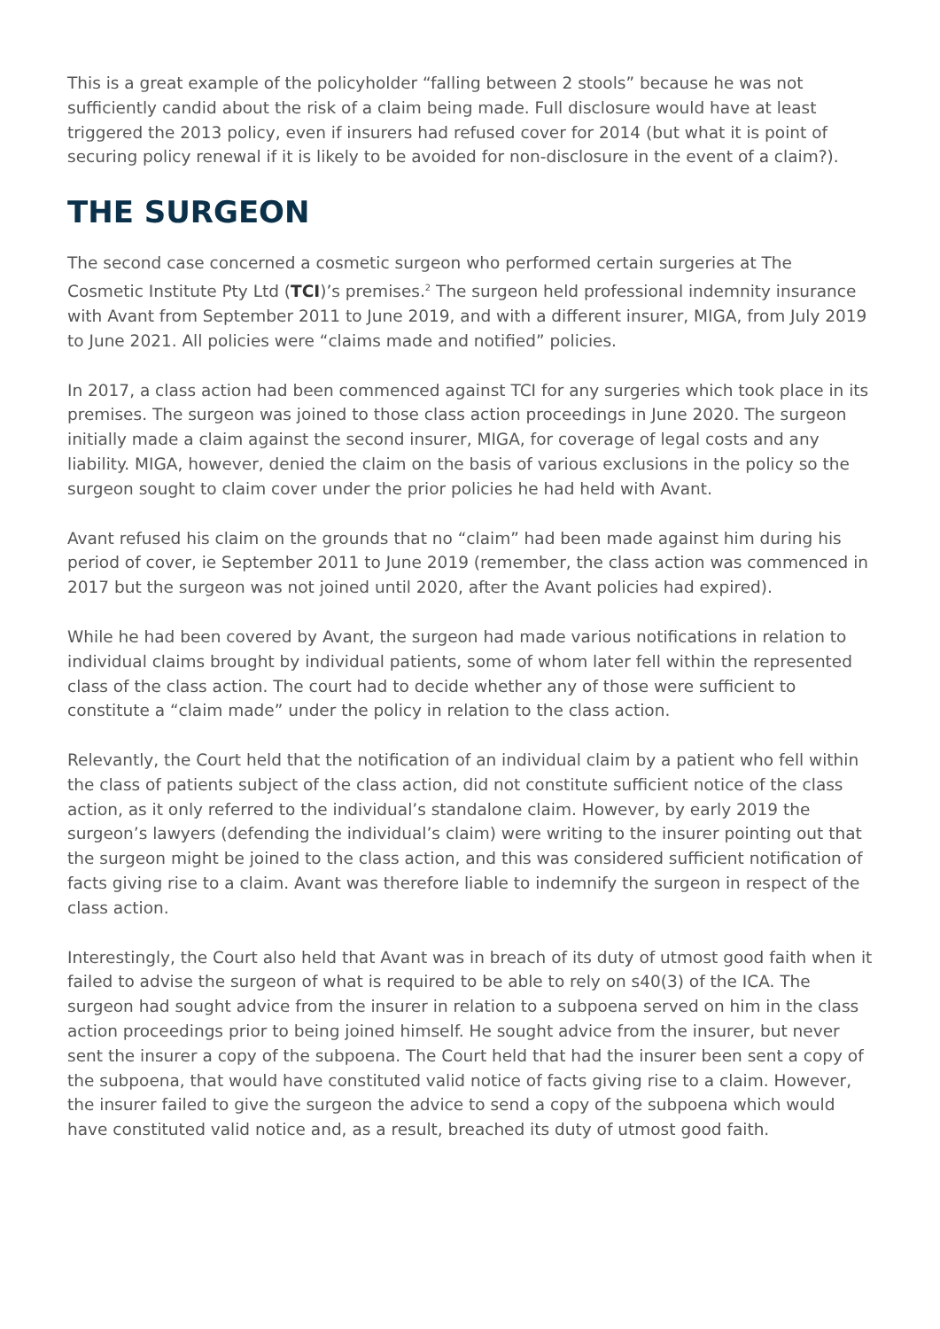This is a great example of the policyholder “falling between 2 stools” because he was not sufficiently candid about the risk of a claim being made. Full disclosure would have at least triggered the 2013 policy, even if insurers had refused cover for 2014 (but what it is point of securing policy renewal if it is likely to be avoided for non-disclosure in the event of a claim?).
THE SURGEON
The second case concerned a cosmetic surgeon who performed certain surgeries at The Cosmetic Institute Pty Ltd (TCI)’s premises.<sup>2</sup> The surgeon held professional indemnity insurance with Avant from September 2011 to June 2019, and with a different insurer, MIGA, from July 2019 to June 2021. All policies were “claims made and notified” policies.
In 2017, a class action had been commenced against TCI for any surgeries which took place in its premises. The surgeon was joined to those class action proceedings in June 2020. The surgeon initially made a claim against the second insurer, MIGA, for coverage of legal costs and any liability. MIGA, however, denied the claim on the basis of various exclusions in the policy so the surgeon sought to claim cover under the prior policies he had held with Avant.
Avant refused his claim on the grounds that no “claim” had been made against him during his period of cover, ie September 2011 to June 2019 (remember, the class action was commenced in 2017 but the surgeon was not joined until 2020, after the Avant policies had expired).
While he had been covered by Avant, the surgeon had made various notifications in relation to individual claims brought by individual patients, some of whom later fell within the represented class of the class action. The court had to decide whether any of those were sufficient to constitute a “claim made” under the policy in relation to the class action.
Relevantly, the Court held that the notification of an individual claim by a patient who fell within the class of patients subject of the class action, did not constitute sufficient notice of the class action, as it only referred to the individual’s standalone claim. However, by early 2019 the surgeon’s lawyers (defending the individual’s claim) were writing to the insurer pointing out that the surgeon might be joined to the class action, and this was considered sufficient notification of facts giving rise to a claim. Avant was therefore liable to indemnify the surgeon in respect of the class action.
Interestingly, the Court also held that Avant was in breach of its duty of utmost good faith when it failed to advise the surgeon of what is required to be able to rely on s40(3) of the ICA. The surgeon had sought advice from the insurer in relation to a subpoena served on him in the class action proceedings prior to being joined himself. He sought advice from the insurer, but never sent the insurer a copy of the subpoena. The Court held that had the insurer been sent a copy of the subpoena, that would have constituted valid notice of facts giving rise to a claim. However, the insurer failed to give the surgeon the advice to send a copy of the subpoena which would have constituted valid notice and, as a result, breached its duty of utmost good faith.